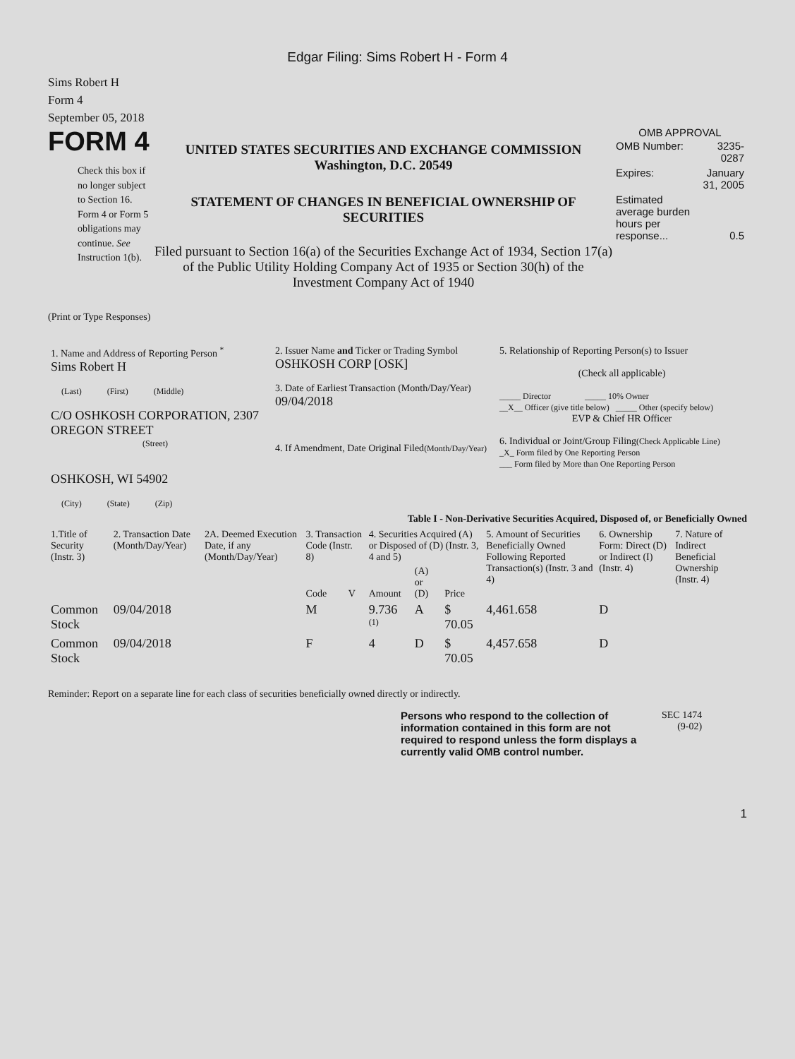Edgar Filing: Sims Robert H - Form 4
Sims Robert H
Form 4
September 05, 2018
FORM 4
Check this box if no longer subject to Section 16. Form 4 or Form 5 obligations may continue. See Instruction 1(b).
UNITED STATES SECURITIES AND EXCHANGE COMMISSION
Washington, D.C. 20549
STATEMENT OF CHANGES IN BENEFICIAL OWNERSHIP OF SECURITIES
Filed pursuant to Section 16(a) of the Securities Exchange Act of 1934, Section 17(a) of the Public Utility Holding Company Act of 1935 or Section 30(h) of the Investment Company Act of 1940
OMB APPROVAL
| OMB Number: | 3235-0287 |
| Expires: | January 31, 2005 |
| Estimated average burden hours per response... | 0.5 |
(Print or Type Responses)
| 1. Name and Address of Reporting Person <sup>*</sup> Sims Robert H (Last) (First) (Middle) C/O OSHKOSH CORPORATION, 2307 OREGON STREET (Street) OSHKOSH, WI 54902 (City) (State) (Zip) | 2. Issuer Name and Ticker or Trading Symbol OSHKOSH CORP [OSK] 3. Date of Earliest Transaction (Month/Day/Year) 09/04/2018 4. If Amendment, Date Original Filed (Month/Day/Year) | 5. Relationship of Reporting Person(s) to Issuer (Check all applicable) _____ Director _____ 10% Owner __X__ Officer (give title below) _____ Other (specify below) EVP & Chief HR Officer 6. Individual or Joint/Group Filing (Check Applicable Line) _X_ Form filed by One Reporting Person ___ Form filed by More than One Reporting Person |
Table I - Non-Derivative Securities Acquired, Disposed of, or Beneficially Owned
| 1.Title of Security (Instr. 3) | 2. Transaction Date (Month/Day/Year) | 2A. Deemed Execution Date, if any (Month/Day/Year) | 3. Transaction Code (Instr. 8) | | 4. Securities Acquired (A) or Disposed of (D) (Instr. 3, 4 and 5) | | | 5. Amount of Securities Beneficially Owned Following Reported Transaction(s) (Instr. 3 and 4) | 6. Ownership Form: Direct (D) or Indirect (I) (Instr. 4) | 7. Nature of Indirect Beneficial Ownership (Instr. 4) |
| --- | --- | --- | --- | --- | --- | --- | --- | --- | --- | --- |
| | | | Code | V | Amount | (A) or (D) | Price | | | |
| Common Stock | 09/04/2018 | | M | | 9.736 <sup>(1)</sup> | A | $ 70.05 | 4,461.658 | D | |
| Common Stock | 09/04/2018 | | F | | 4 | D | $ 70.05 | 4,457.658 | D | |
Reminder: Report on a separate line for each class of securities beneficially owned directly or indirectly.
Persons who respond to the collection of information contained in this form are not required to respond unless the form displays a currently valid OMB control number.
SEC 1474
(9-02)
1